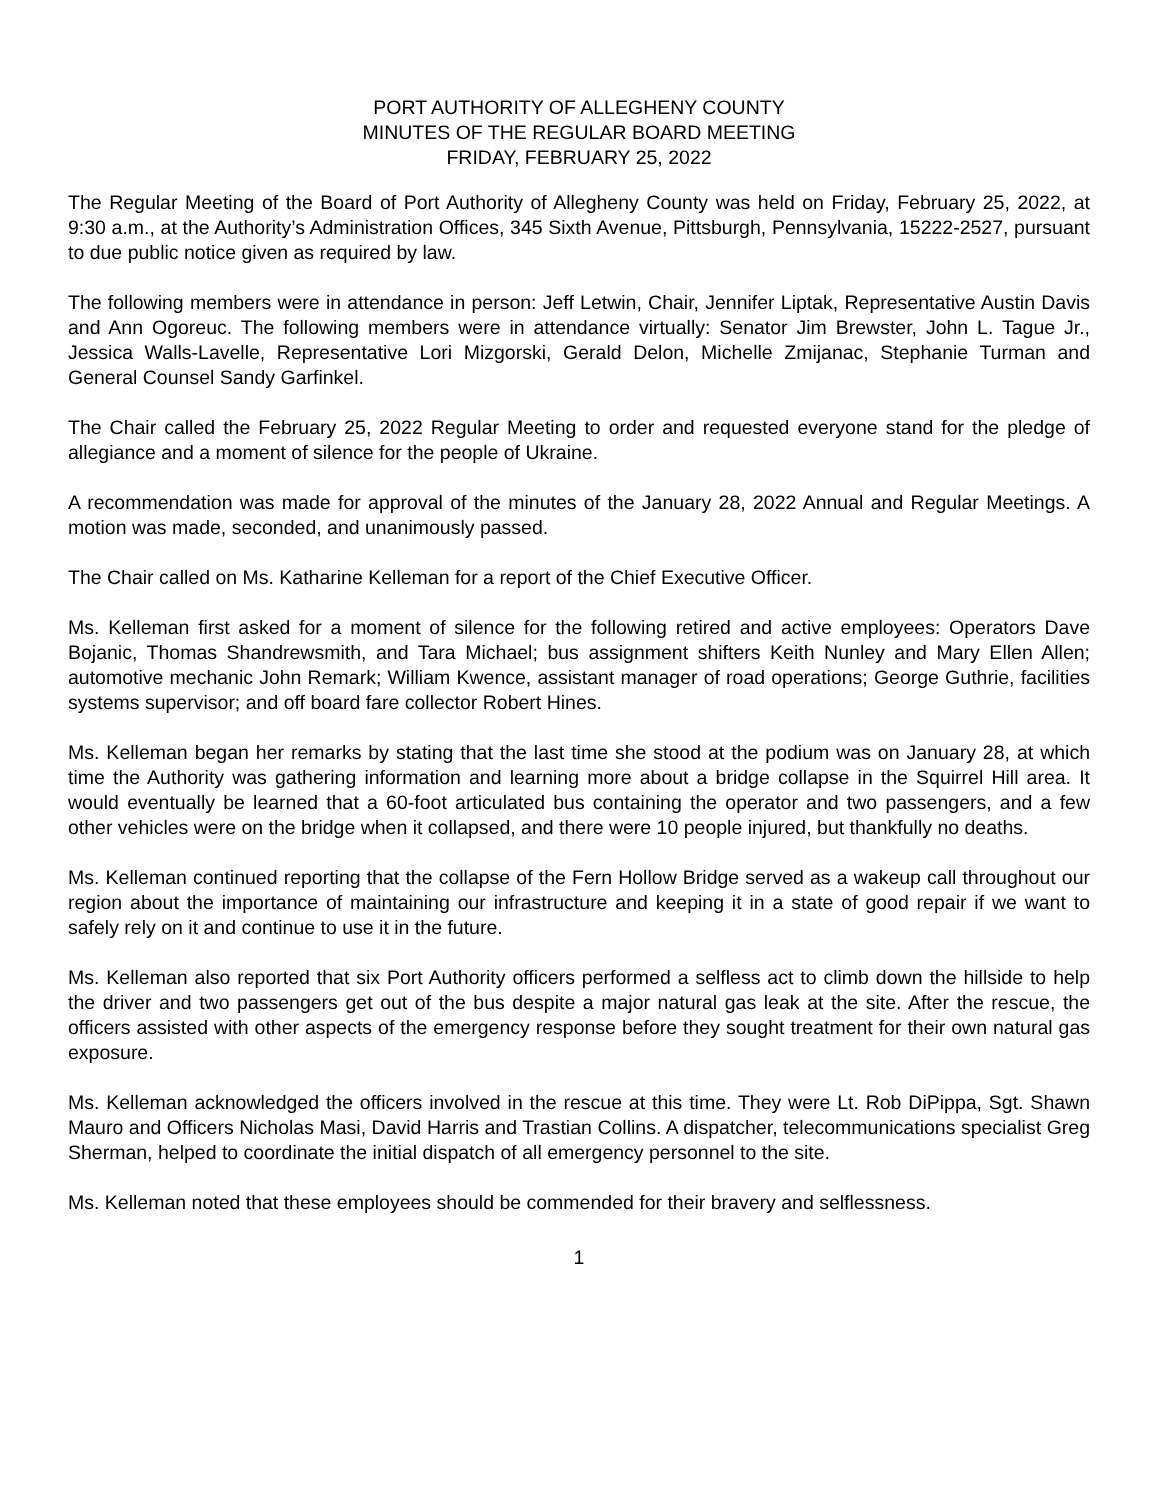PORT AUTHORITY OF ALLEGHENY COUNTY
MINUTES OF THE REGULAR BOARD MEETING
FRIDAY, FEBRUARY 25, 2022
The Regular Meeting of the Board of Port Authority of Allegheny County was held on Friday, February 25, 2022, at 9:30 a.m., at the Authority’s Administration Offices, 345 Sixth Avenue, Pittsburgh, Pennsylvania, 15222-2527, pursuant to due public notice given as required by law.
The following members were in attendance in person: Jeff Letwin, Chair, Jennifer Liptak, Representative Austin Davis and Ann Ogoreuc. The following members were in attendance virtually: Senator Jim Brewster, John L. Tague Jr., Jessica Walls-Lavelle, Representative Lori Mizgorski, Gerald Delon, Michelle Zmijanac, Stephanie Turman and General Counsel Sandy Garfinkel.
The Chair called the February 25, 2022 Regular Meeting to order and requested everyone stand for the pledge of allegiance and a moment of silence for the people of Ukraine.
A recommendation was made for approval of the minutes of the January 28, 2022 Annual and Regular Meetings. A motion was made, seconded, and unanimously passed.
The Chair called on Ms. Katharine Kelleman for a report of the Chief Executive Officer.
Ms. Kelleman first asked for a moment of silence for the following retired and active employees: Operators Dave Bojanic, Thomas Shandrewsmith, and Tara Michael; bus assignment shifters Keith Nunley and Mary Ellen Allen; automotive mechanic John Remark; William Kwence, assistant manager of road operations; George Guthrie, facilities systems supervisor; and off board fare collector Robert Hines.
Ms. Kelleman began her remarks by stating that the last time she stood at the podium was on January 28, at which time the Authority was gathering information and learning more about a bridge collapse in the Squirrel Hill area. It would eventually be learned that a 60-foot articulated bus containing the operator and two passengers, and a few other vehicles were on the bridge when it collapsed, and there were 10 people injured, but thankfully no deaths.
Ms. Kelleman continued reporting that the collapse of the Fern Hollow Bridge served as a wakeup call throughout our region about the importance of maintaining our infrastructure and keeping it in a state of good repair if we want to safely rely on it and continue to use it in the future.
Ms. Kelleman also reported that six Port Authority officers performed a selfless act to climb down the hillside to help the driver and two passengers get out of the bus despite a major natural gas leak at the site. After the rescue, the officers assisted with other aspects of the emergency response before they sought treatment for their own natural gas exposure.
Ms. Kelleman acknowledged the officers involved in the rescue at this time. They were Lt. Rob DiPippa, Sgt. Shawn Mauro and Officers Nicholas Masi, David Harris and Trastian Collins. A dispatcher, telecommunications specialist Greg Sherman, helped to coordinate the initial dispatch of all emergency personnel to the site.
Ms. Kelleman noted that these employees should be commended for their bravery and selflessness.
1